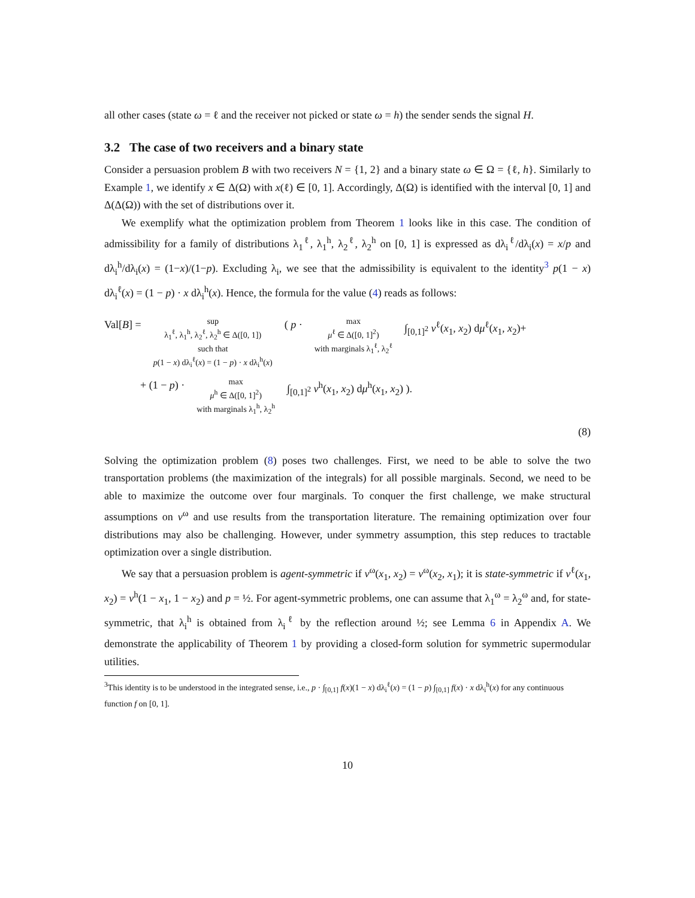all other cases (state ω = ℓ and the receiver not picked or state ω = h) the sender sends the signal H.
3.2 The case of two receivers and a binary state
Consider a persuasion problem B with two receivers N = {1, 2} and a binary state ω ∈ Ω = {ℓ, h}. Similarly to Example 1, we identify x ∈ Δ(Ω) with x(ℓ) ∈ [0, 1]. Accordingly, Δ(Ω) is identified with the interval [0, 1] and Δ(Δ(Ω)) with the set of distributions over it.
We exemplify what the optimization problem from Theorem 1 looks like in this case. The condition of admissibility for a family of distributions λ<sub>1</sub><sup>ℓ</sup>, λ<sub>1</sub><sup>h</sup>, λ<sub>2</sub><sup>ℓ</sup>, λ<sub>2</sub><sup>h</sup> on [0, 1] is expressed as dλ<sub>i</sub><sup>ℓ</sup>/dλ<sub>i</sub>(x) = x/p and dλ<sub>i</sub><sup>h</sup>/dλ<sub>i</sub>(x) = (1−x)/(1−p). Excluding λ<sub>i</sub>, we see that the admissibility is equivalent to the identity<sup>3</sup> p(1 − x) dλ<sub>i</sub><sup>ℓ</sup>(x) = (1 − p) · x dλ<sub>i</sub><sup>h</sup>(x). Hence, the formula for the value (4) reads as follows:
Val[B] =
sup
λ<sub>1</sub><sup>ℓ</sup>, λ<sub>1</sub><sup>h</sup>, λ<sub>2</sub><sup>ℓ</sup>, λ<sub>2</sub><sup>h</sup> ∈ Δ([0, 1])
such that
p(1 − x) dλ<sub>i</sub><sup>ℓ</sup>(x) = (1 − p) · x dλ<sub>i</sub><sup>h</sup>(x)
( p ·
max
μ<sup>ℓ</sup> ∈ Δ([0, 1]<sup>2</sup>)
with marginals λ<sub>1</sub><sup>ℓ</sup>, λ<sub>2</sub><sup>ℓ</sup>
∫<sub>[0,1]<sup>2</sup></sub> v<sup>ℓ</sup>(x<sub>1</sub>, x<sub>2</sub>) dμ<sup>ℓ</sup>(x<sub>1</sub>, x<sub>2</sub>)+
+ (1 − p) ·
max
μ<sup>h</sup> ∈ Δ([0, 1]<sup>2</sup>)
with marginals λ<sub>1</sub><sup>h</sup>, λ<sub>2</sub><sup>h</sup>
∫<sub>[0,1]<sup>2</sup></sub> v<sup>h</sup>(x<sub>1</sub>, x<sub>2</sub>) dμ<sup>h</sup>(x<sub>1</sub>, x<sub>2</sub>) ).
(8)
Solving the optimization problem (8) poses two challenges. First, we need to be able to solve the two transportation problems (the maximization of the integrals) for all possible marginals. Second, we need to be able to maximize the outcome over four marginals. To conquer the first challenge, we make structural assumptions on v<sup>ω</sup> and use results from the transportation literature. The remaining optimization over four distributions may also be challenging. However, under symmetry assumption, this step reduces to tractable optimization over a single distribution.
We say that a persuasion problem is agent-symmetric if v<sup>ω</sup>(x<sub>1</sub>, x<sub>2</sub>) = v<sup>ω</sup>(x<sub>2</sub>, x<sub>1</sub>); it is state-symmetric if v<sup>ℓ</sup>(x<sub>1</sub>, x<sub>2</sub>) = v<sup>h</sup>(1 − x<sub>1</sub>, 1 − x<sub>2</sub>) and p = ½. For agent-symmetric problems, one can assume that λ<sub>1</sub><sup>ω</sup> = λ<sub>2</sub><sup>ω</sup> and, for state-symmetric, that λ<sub>i</sub><sup>h</sup> is obtained from λ<sub>i</sub><sup>ℓ</sup> by the reflection around ½; see Lemma 6 in Appendix A. We demonstrate the applicability of Theorem 1 by providing a closed-form solution for symmetric supermodular utilities.
<sup>3</sup> This identity is to be understood in the integrated sense, i.e., p · ∫<sub>[0,1]</sub> f(x)(1 − x) dλ<sub>i</sub><sup>ℓ</sup>(x) = (1 − p) ∫<sub>[0,1]</sub> f(x) · x dλ<sub>i</sub><sup>h</sup>(x) for any continuous function f on [0, 1].
10